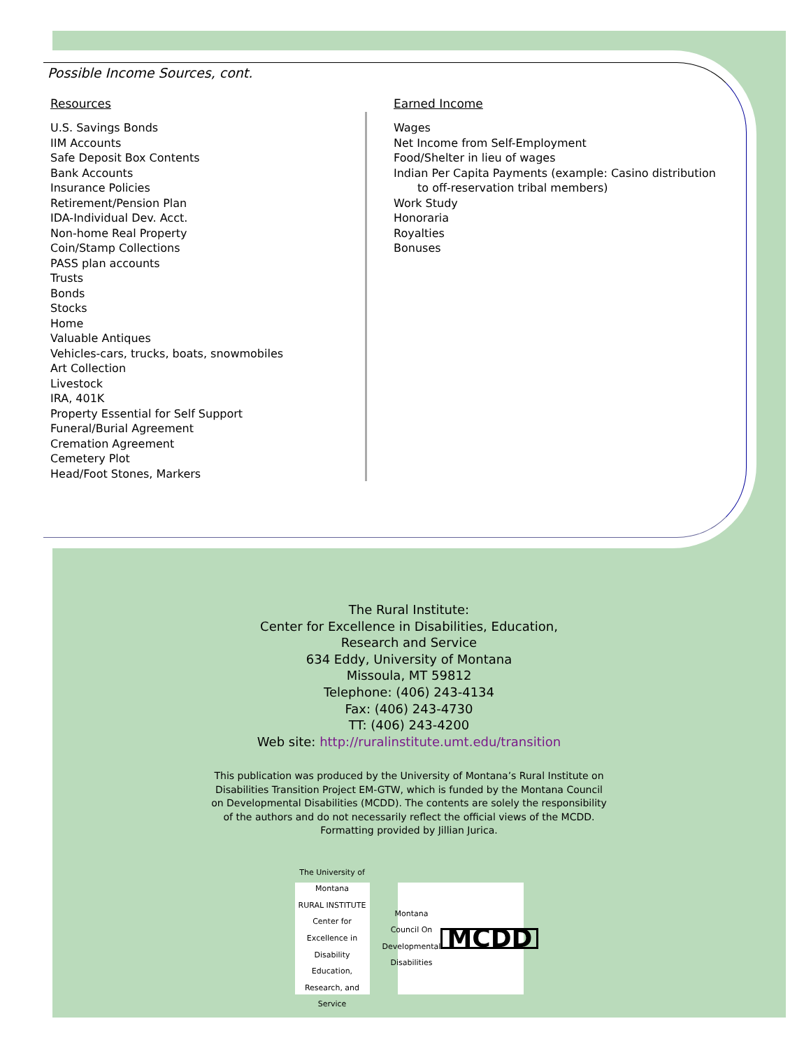Possible Income Sources, cont.
Resources
U.S. Savings Bonds
IIM Accounts
Safe Deposit Box Contents
Bank Accounts
Insurance Policies
Retirement/Pension Plan
IDA-Individual Dev. Acct.
Non-home Real Property
Coin/Stamp Collections
PASS plan accounts
Trusts
Bonds
Stocks
Home
Valuable Antiques
Vehicles-cars, trucks, boats, snowmobiles
Art Collection
Livestock
IRA, 401K
Property Essential for Self Support
Funeral/Burial Agreement
Cremation Agreement
Cemetery Plot
Head/Foot Stones, Markers
Earned Income
Wages
Net Income from Self-Employment
Food/Shelter in lieu of wages
Indian Per Capita Payments (example: Casino distribution
to off-reservation tribal members)
Work Study
Honoraria
Royalties
Bonuses
The Rural Institute:
Center for Excellence in Disabilities, Education,
Research and Service
634 Eddy, University of Montana
Missoula, MT 59812
Telephone: (406) 243-4134
Fax: (406) 243-4730
TT: (406) 243-4200
Web site: http://ruralinstitute.umt.edu/transition
This publication was produced by the University of Montana’s Rural Institute on Disabilities Transition Project EM-GTW, which is funded by the Montana Council on Developmental Disabilities (MCDD). The contents are solely the responsibility of the authors and do not necessarily reflect the official views of the MCDD. Formatting provided by Jillian Jurica.
The University of Montana
RURAL INSTITUTE
Center for Excellence in Disability Education, Research, and Service
Montana Council On Developmental Disabilities
MCDD